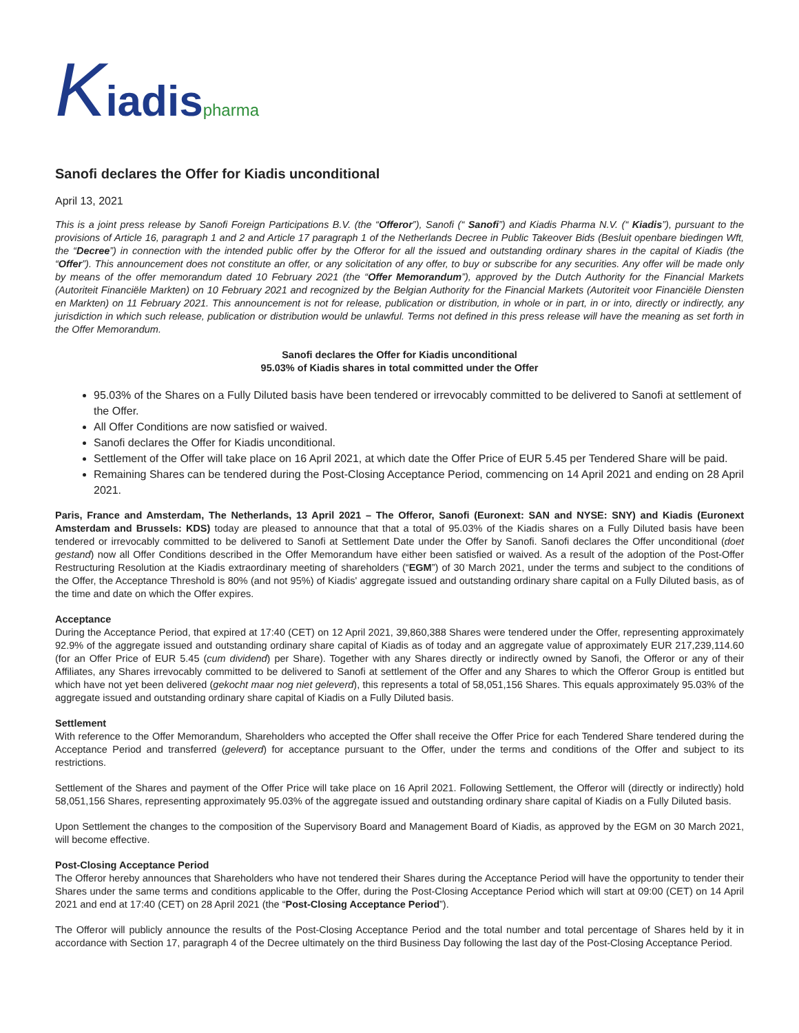Kiadis pharma
Sanofi declares the Offer for Kiadis unconditional
April 13, 2021
This is a joint press release by Sanofi Foreign Participations B.V. (the “Offeror”), Sanofi (“ Sanofi”) and Kiadis Pharma N.V. (“ Kiadis”), pursuant to the provisions of Article 16, paragraph 1 and 2 and Article 17 paragraph 1 of the Netherlands Decree in Public Takeover Bids (Besluit openbare biedingen Wft, the “Decree”) in connection with the intended public offer by the Offeror for all the issued and outstanding ordinary shares in the capital of Kiadis (the “Offer”). This announcement does not constitute an offer, or any solicitation of any offer, to buy or subscribe for any securities. Any offer will be made only by means of the offer memorandum dated 10 February 2021 (the “Offer Memorandum”), approved by the Dutch Authority for the Financial Markets (Autoriteit Financiële Markten) on 10 February 2021 and recognized by the Belgian Authority for the Financial Markets (Autoriteit voor Financiële Diensten en Markten) on 11 February 2021. This announcement is not for release, publication or distribution, in whole or in part, in or into, directly or indirectly, any jurisdiction in which such release, publication or distribution would be unlawful. Terms not defined in this press release will have the meaning as set forth in the Offer Memorandum.
Sanofi declares the Offer for Kiadis unconditional
95.03% of Kiadis shares in total committed under the Offer
95.03% of the Shares on a Fully Diluted basis have been tendered or irrevocably committed to be delivered to Sanofi at settlement of the Offer.
All Offer Conditions are now satisfied or waived.
Sanofi declares the Offer for Kiadis unconditional.
Settlement of the Offer will take place on 16 April 2021, at which date the Offer Price of EUR 5.45 per Tendered Share will be paid.
Remaining Shares can be tendered during the Post-Closing Acceptance Period, commencing on 14 April 2021 and ending on 28 April 2021.
Paris, France and Amsterdam, The Netherlands, 13 April 2021 – The Offeror, Sanofi (Euronext: SAN and NYSE: SNY) and Kiadis (Euronext Amsterdam and Brussels: KDS) today are pleased to announce that that a total of 95.03% of the Kiadis shares on a Fully Diluted basis have been tendered or irrevocably committed to be delivered to Sanofi at Settlement Date under the Offer by Sanofi. Sanofi declares the Offer unconditional (doet gestand) now all Offer Conditions described in the Offer Memorandum have either been satisfied or waived. As a result of the adoption of the Post-Offer Restructuring Resolution at the Kiadis extraordinary meeting of shareholders (“EGM”) of 30 March 2021, under the terms and subject to the conditions of the Offer, the Acceptance Threshold is 80% (and not 95%) of Kiadis' aggregate issued and outstanding ordinary share capital on a Fully Diluted basis, as of the time and date on which the Offer expires.
Acceptance
During the Acceptance Period, that expired at 17:40 (CET) on 12 April 2021, 39,860,388 Shares were tendered under the Offer, representing approximately 92.9% of the aggregate issued and outstanding ordinary share capital of Kiadis as of today and an aggregate value of approximately EUR 217,239,114.60 (for an Offer Price of EUR 5.45 (cum dividend) per Share). Together with any Shares directly or indirectly owned by Sanofi, the Offeror or any of their Affiliates, any Shares irrevocably committed to be delivered to Sanofi at settlement of the Offer and any Shares to which the Offeror Group is entitled but which have not yet been delivered (gekocht maar nog niet geleverd), this represents a total of 58,051,156 Shares. This equals approximately 95.03% of the aggregate issued and outstanding ordinary share capital of Kiadis on a Fully Diluted basis.
Settlement
With reference to the Offer Memorandum, Shareholders who accepted the Offer shall receive the Offer Price for each Tendered Share tendered during the Acceptance Period and transferred (geleverd) for acceptance pursuant to the Offer, under the terms and conditions of the Offer and subject to its restrictions.
Settlement of the Shares and payment of the Offer Price will take place on 16 April 2021. Following Settlement, the Offeror will (directly or indirectly) hold 58,051,156 Shares, representing approximately 95.03% of the aggregate issued and outstanding ordinary share capital of Kiadis on a Fully Diluted basis.
Upon Settlement the changes to the composition of the Supervisory Board and Management Board of Kiadis, as approved by the EGM on 30 March 2021, will become effective.
Post-Closing Acceptance Period
The Offeror hereby announces that Shareholders who have not tendered their Shares during the Acceptance Period will have the opportunity to tender their Shares under the same terms and conditions applicable to the Offer, during the Post-Closing Acceptance Period which will start at 09:00 (CET) on 14 April 2021 and end at 17:40 (CET) on 28 April 2021 (the “Post-Closing Acceptance Period”).
The Offeror will publicly announce the results of the Post-Closing Acceptance Period and the total number and total percentage of Shares held by it in accordance with Section 17, paragraph 4 of the Decree ultimately on the third Business Day following the last day of the Post-Closing Acceptance Period.